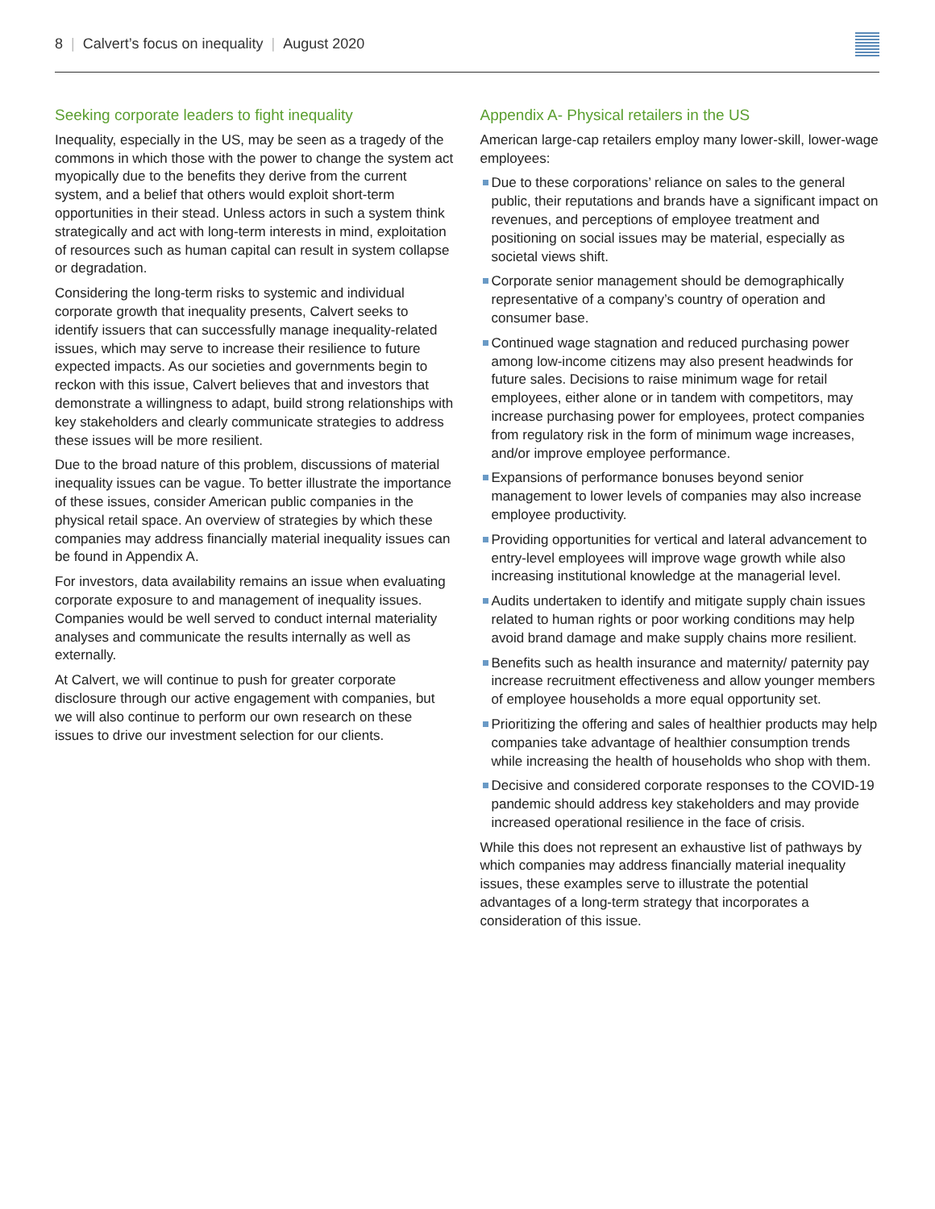8 | Calvert’s focus on inequality | August 2020
Seeking corporate leaders to fight inequality
Inequality, especially in the US, may be seen as a tragedy of the commons in which those with the power to change the system act myopically due to the benefits they derive from the current system, and a belief that others would exploit short-term opportunities in their stead. Unless actors in such a system think strategically and act with long-term interests in mind, exploitation of resources such as human capital can result in system collapse or degradation.
Considering the long-term risks to systemic and individual corporate growth that inequality presents, Calvert seeks to identify issuers that can successfully manage inequality-related issues, which may serve to increase their resilience to future expected impacts. As our societies and governments begin to reckon with this issue, Calvert believes that and investors that demonstrate a willingness to adapt, build strong relationships with key stakeholders and clearly communicate strategies to address these issues will be more resilient.
Due to the broad nature of this problem, discussions of material inequality issues can be vague. To better illustrate the importance of these issues, consider American public companies in the physical retail space. An overview of strategies by which these companies may address financially material inequality issues can be found in Appendix A.
For investors, data availability remains an issue when evaluating corporate exposure to and management of inequality issues. Companies would be well served to conduct internal materiality analyses and communicate the results internally as well as externally.
At Calvert, we will continue to push for greater corporate disclosure through our active engagement with companies, but we will also continue to perform our own research on these issues to drive our investment selection for our clients.
Appendix A- Physical retailers in the US
American large-cap retailers employ many lower-skill, lower-wage employees:
Due to these corporations’ reliance on sales to the general public, their reputations and brands have a significant impact on revenues, and perceptions of employee treatment and positioning on social issues may be material, especially as societal views shift.
Corporate senior management should be demographically representative of a company’s country of operation and consumer base.
Continued wage stagnation and reduced purchasing power among low-income citizens may also present headwinds for future sales. Decisions to raise minimum wage for retail employees, either alone or in tandem with competitors, may increase purchasing power for employees, protect companies from regulatory risk in the form of minimum wage increases, and/or improve employee performance.
Expansions of performance bonuses beyond senior management to lower levels of companies may also increase employee productivity.
Providing opportunities for vertical and lateral advancement to entry-level employees will improve wage growth while also increasing institutional knowledge at the managerial level.
Audits undertaken to identify and mitigate supply chain issues related to human rights or poor working conditions may help avoid brand damage and make supply chains more resilient.
Benefits such as health insurance and maternity/ paternity pay increase recruitment effectiveness and allow younger members of employee households a more equal opportunity set.
Prioritizing the offering and sales of healthier products may help companies take advantage of healthier consumption trends while increasing the health of households who shop with them.
Decisive and considered corporate responses to the COVID-19 pandemic should address key stakeholders and may provide increased operational resilience in the face of crisis.
While this does not represent an exhaustive list of pathways by which companies may address financially material inequality issues, these examples serve to illustrate the potential advantages of a long-term strategy that incorporates a consideration of this issue.